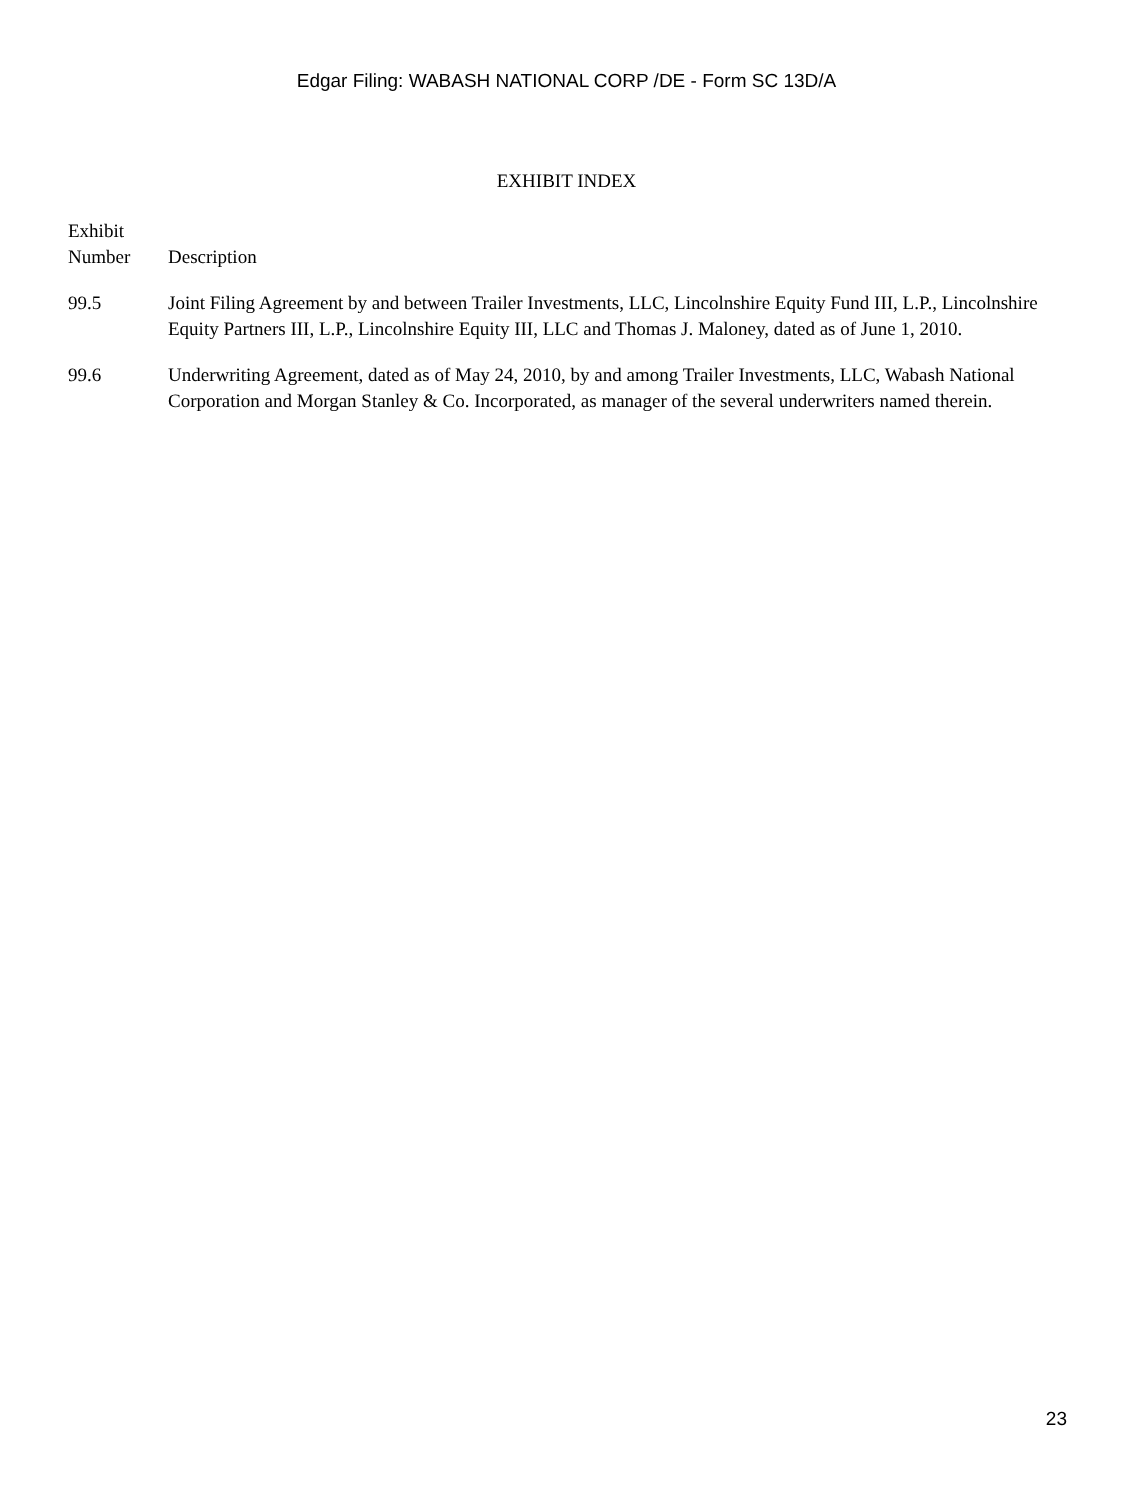Edgar Filing: WABASH NATIONAL CORP /DE - Form SC 13D/A
EXHIBIT INDEX
| Exhibit Number | Description |
| --- | --- |
| 99.5 | Joint Filing Agreement by and between Trailer Investments, LLC, Lincolnshire Equity Fund III, L.P., Lincolnshire Equity Partners III, L.P., Lincolnshire Equity III, LLC and Thomas J. Maloney, dated as of June 1, 2010. |
| 99.6 | Underwriting Agreement, dated as of May 24, 2010, by and among Trailer Investments, LLC, Wabash National Corporation and Morgan Stanley & Co. Incorporated, as manager of the several underwriters named therein. |
23